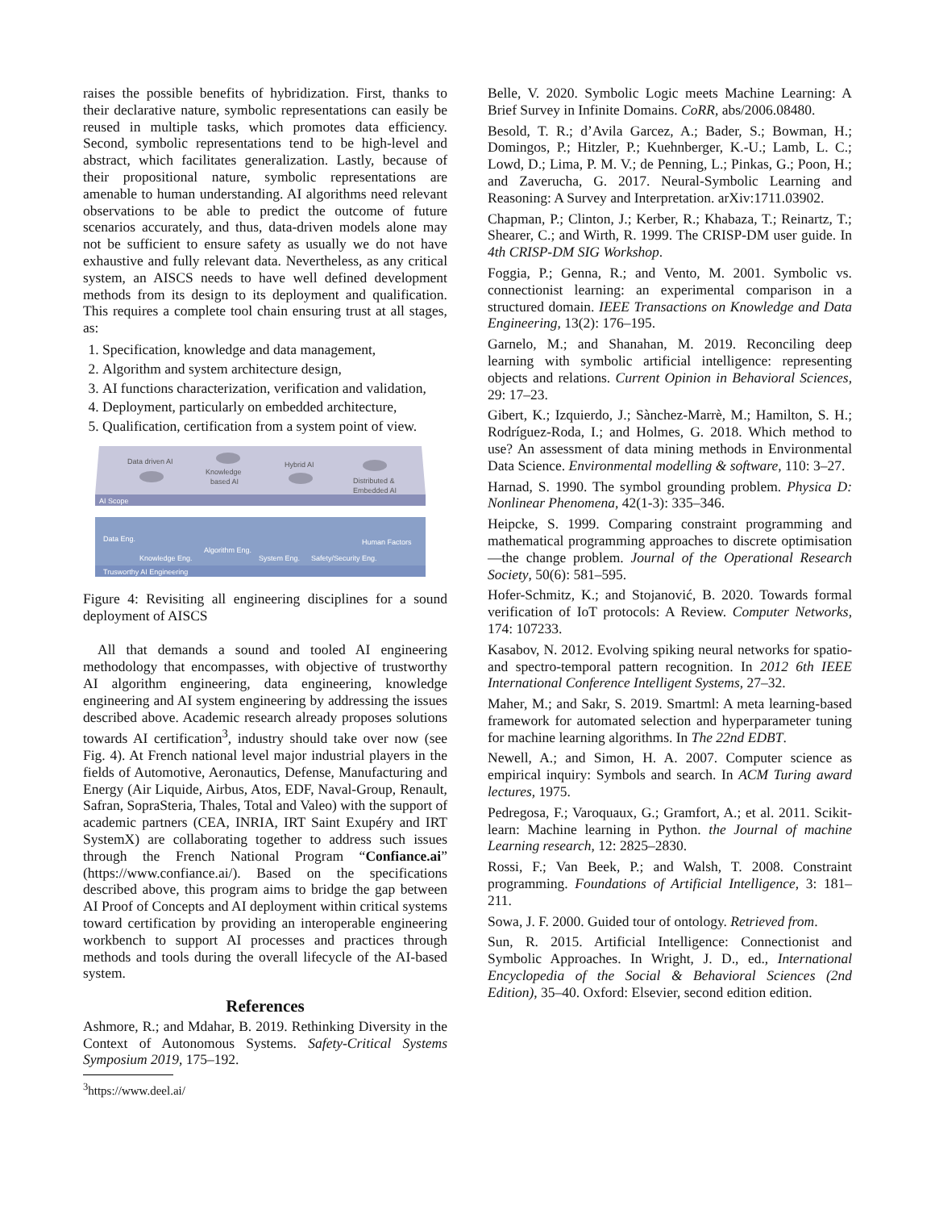raises the possible benefits of hybridization. First, thanks to their declarative nature, symbolic representations can easily be reused in multiple tasks, which promotes data efficiency. Second, symbolic representations tend to be high-level and abstract, which facilitates generalization. Lastly, because of their propositional nature, symbolic representations are amenable to human understanding. AI algorithms need relevant observations to be able to predict the outcome of future scenarios accurately, and thus, data-driven models alone may not be sufficient to ensure safety as usually we do not have exhaustive and fully relevant data. Nevertheless, as any critical system, an AISCS needs to have well defined development methods from its design to its deployment and qualification. This requires a complete tool chain ensuring trust at all stages, as:
1. Specification, knowledge and data management,
2. Algorithm and system architecture design,
3. AI functions characterization, verification and validation,
4. Deployment, particularly on embedded architecture,
5. Qualification, certification from a system point of view.
AI Scope
Data driven AI
Knowledge
based AI
Hybrid AI
Distributed &
Embedded AI
Data Eng.
Knowledge Eng.
Algorithm Eng.
System Eng.
Safety/Security Eng.
Human Factors
Trusworthy AI Engineering
Figure 4: Revisiting all engineering disciplines for a sound deployment of AISCS
All that demands a sound and tooled AI engineering methodology that encompasses, with objective of trustworthy AI algorithm engineering, data engineering, knowledge engineering and AI system engineering by addressing the issues described above. Academic research already proposes solutions towards AI certification<sup>3</sup>, industry should take over now (see Fig. 4). At French national level major industrial players in the fields of Automotive, Aeronautics, Defense, Manufacturing and Energy (Air Liquide, Airbus, Atos, EDF, Naval-Group, Renault, Safran, SopraSteria, Thales, Total and Valeo) with the support of academic partners (CEA, INRIA, IRT Saint Exupéry and IRT SystemX) are collaborating together to address such issues through the French National Program “Confiance.ai” (https://www.confiance.ai/). Based on the specifications described above, this program aims to bridge the gap between AI Proof of Concepts and AI deployment within critical systems toward certification by providing an interoperable engineering workbench to support AI processes and practices through methods and tools during the overall lifecycle of the AI-based system.
References
Ashmore, R.; and Mdahar, B. 2019. Rethinking Diversity in the Context of Autonomous Systems. Safety-Critical Systems Symposium 2019, 175–192.
<sup>3</sup> https://www.deel.ai/
Belle, V. 2020. Symbolic Logic meets Machine Learning: A Brief Survey in Infinite Domains. CoRR, abs/2006.08480.
Besold, T. R.; d’Avila Garcez, A.; Bader, S.; Bowman, H.; Domingos, P.; Hitzler, P.; Kuehnberger, K.-U.; Lamb, L. C.; Lowd, D.; Lima, P. M. V.; de Penning, L.; Pinkas, G.; Poon, H.; and Zaverucha, G. 2017. Neural-Symbolic Learning and Reasoning: A Survey and Interpretation. arXiv:1711.03902.
Chapman, P.; Clinton, J.; Kerber, R.; Khabaza, T.; Reinartz, T.; Shearer, C.; and Wirth, R. 1999. The CRISP-DM user guide. In 4th CRISP-DM SIG Workshop.
Foggia, P.; Genna, R.; and Vento, M. 2001. Symbolic vs. connectionist learning: an experimental comparison in a structured domain. IEEE Transactions on Knowledge and Data Engineering, 13(2): 176–195.
Garnelo, M.; and Shanahan, M. 2019. Reconciling deep learning with symbolic artificial intelligence: representing objects and relations. Current Opinion in Behavioral Sciences, 29: 17–23.
Gibert, K.; Izquierdo, J.; Sànchez-Marrè, M.; Hamilton, S. H.; Rodríguez-Roda, I.; and Holmes, G. 2018. Which method to use? An assessment of data mining methods in Environmental Data Science. Environmental modelling & software, 110: 3–27.
Harnad, S. 1990. The symbol grounding problem. Physica D: Nonlinear Phenomena, 42(1-3): 335–346.
Heipcke, S. 1999. Comparing constraint programming and mathematical programming approaches to discrete optimisation—the change problem. Journal of the Operational Research Society, 50(6): 581–595.
Hofer-Schmitz, K.; and Stojanović, B. 2020. Towards formal verification of IoT protocols: A Review. Computer Networks, 174: 107233.
Kasabov, N. 2012. Evolving spiking neural networks for spatio-and spectro-temporal pattern recognition. In 2012 6th IEEE International Conference Intelligent Systems, 27–32.
Maher, M.; and Sakr, S. 2019. Smartml: A meta learning-based framework for automated selection and hyperparameter tuning for machine learning algorithms. In The 22nd EDBT.
Newell, A.; and Simon, H. A. 2007. Computer science as empirical inquiry: Symbols and search. In ACM Turing award lectures, 1975.
Pedregosa, F.; Varoquaux, G.; Gramfort, A.; et al. 2011. Scikit-learn: Machine learning in Python. the Journal of machine Learning research, 12: 2825–2830.
Rossi, F.; Van Beek, P.; and Walsh, T. 2008. Constraint programming. Foundations of Artificial Intelligence, 3: 181–211.
Sowa, J. F. 2000. Guided tour of ontology. Retrieved from.
Sun, R. 2015. Artificial Intelligence: Connectionist and Symbolic Approaches. In Wright, J. D., ed., International Encyclopedia of the Social & Behavioral Sciences (2nd Edition), 35–40. Oxford: Elsevier, second edition edition.